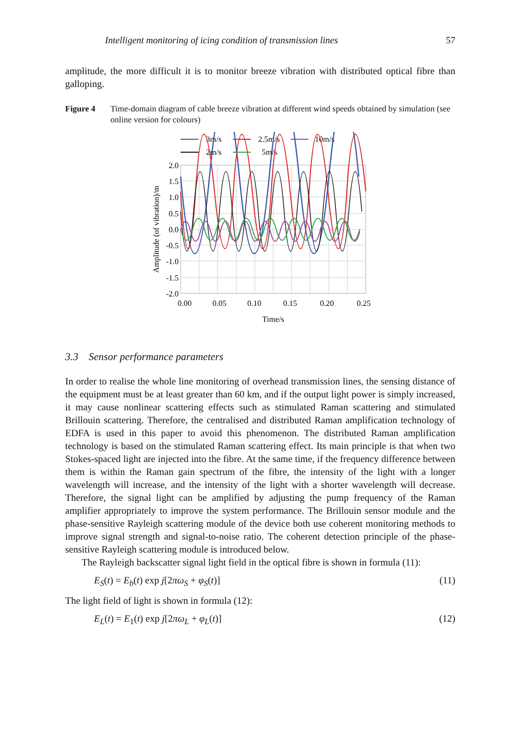Intelligent monitoring of icing condition of transmission lines 57
amplitude, the more difficult it is to monitor breeze vibration with distributed optical fibre than galloping.
Figure 4 Time-domain diagram of cable breeze vibration at different wind speeds obtained by simulation (see online version for colours)
3m/s
2.5m/s
10m/s
2m/s
5m/s
2.0
1.5
1.0
0.5
0.0
-0.5
-1.0
-1.5
-2.0
0.00
0.05
0.10
0.15
0.20
0.25
Time/s
Amplitude (of vibration)/m
3.3 Sensor performance parameters
In order to realise the whole line monitoring of overhead transmission lines, the sensing distance of the equipment must be at least greater than 60 km, and if the output light power is simply increased, it may cause nonlinear scattering effects such as stimulated Raman scattering and stimulated Brillouin scattering. Therefore, the centralised and distributed Raman amplification technology of EDFA is used in this paper to avoid this phenomenon. The distributed Raman amplification technology is based on the stimulated Raman scattering effect. Its main principle is that when two Stokes-spaced light are injected into the fibre. At the same time, if the frequency difference between them is within the Raman gain spectrum of the fibre, the intensity of the light with a longer wavelength will increase, and the intensity of the light with a shorter wavelength will decrease. Therefore, the signal light can be amplified by adjusting the pump frequency of the Raman amplifier appropriately to improve the system performance. The Brillouin sensor module and the phase-sensitive Rayleigh scattering module of the device both use coherent monitoring methods to improve signal strength and signal-to-noise ratio. The coherent detection principle of the phase-sensitive Rayleigh scattering module is introduced below.
The Rayleigh backscatter signal light field in the optical fibre is shown in formula (11):
E<sub>S</sub>(t) = E<sub>b</sub>(t) exp j[2πω<sub>S</sub> + φ<sub>S</sub>(t)] (11)
The light field of light is shown in formula (12):
E<sub>L</sub>(t) = E<sub>1</sub>(t) exp j[2πω<sub>L</sub> + φ<sub>L</sub>(t)] (12)